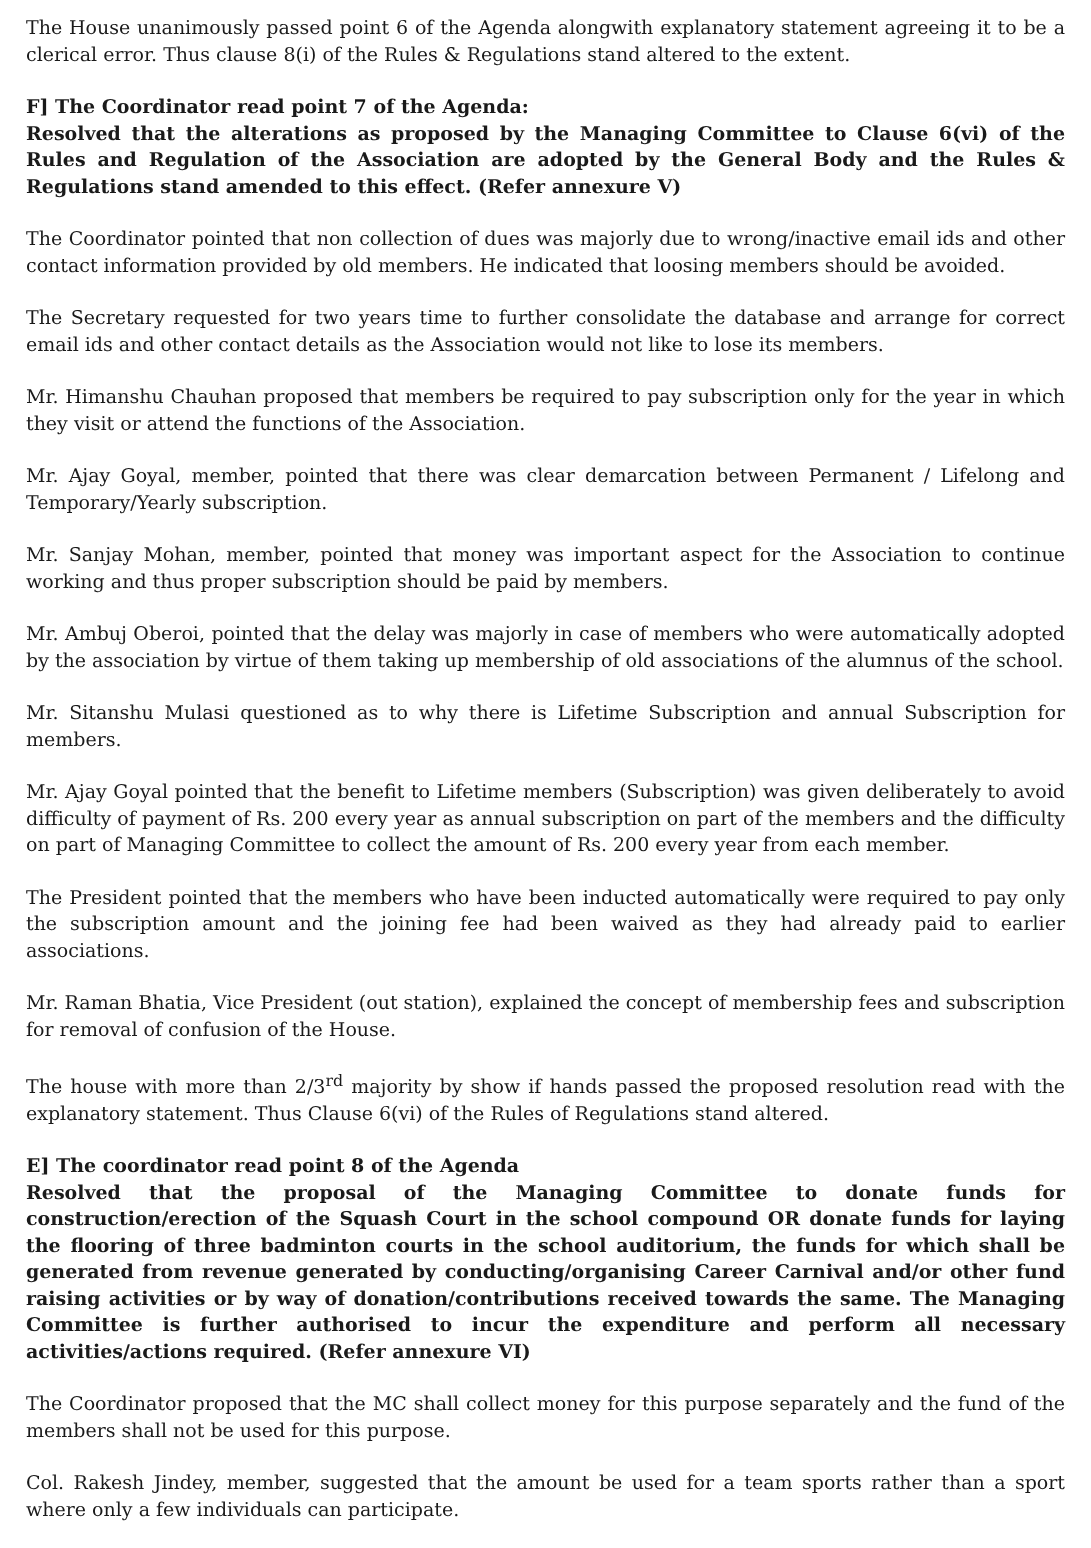The House unanimously passed point 6 of the Agenda alongwith explanatory statement agreeing it to be a clerical error. Thus clause 8(i) of the Rules & Regulations stand altered to the extent.
F] The Coordinator read point 7 of the Agenda:
Resolved that the alterations as proposed by the Managing Committee to Clause 6(vi) of the Rules and Regulation of the Association are adopted by the General Body and the Rules & Regulations stand amended to this effect. (Refer annexure V)
The Coordinator pointed that non collection of dues was majorly due to wrong/inactive email ids and other contact information provided by old members. He indicated that loosing members should be avoided.
The Secretary requested for two years time to further consolidate the database and arrange for correct email ids and other contact details as the Association would not like to lose its members.
Mr. Himanshu Chauhan proposed that members be required to pay subscription only for the year in which they visit or attend the functions of the Association.
Mr. Ajay Goyal, member, pointed that there was clear demarcation between Permanent / Lifelong and Temporary/Yearly subscription.
Mr. Sanjay Mohan, member, pointed that money was important aspect for the Association to continue working and thus proper subscription should be paid by members.
Mr. Ambuj Oberoi, pointed that the delay was majorly in case of members who were automatically adopted by the association by virtue of them taking up membership of old associations of the alumnus of the school.
Mr. Sitanshu Mulasi questioned as to why there is Lifetime Subscription and annual Subscription for members.
Mr. Ajay Goyal pointed that the benefit to Lifetime members (Subscription) was given deliberately to avoid difficulty of payment of Rs. 200 every year as annual subscription on part of the members and the difficulty on part of Managing Committee to collect the amount of Rs. 200 every year from each member.
The President pointed that the members who have been inducted automatically were required to pay only the subscription amount and the joining fee had been waived as they had already paid to earlier associations.
Mr. Raman Bhatia, Vice President (out station), explained the concept of membership fees and subscription for removal of confusion of the House.
The house with more than 2/3<sup>rd</sup> majority by show if hands passed the proposed resolution read with the explanatory statement. Thus Clause 6(vi) of the Rules of Regulations stand altered.
E] The coordinator read point 8 of the Agenda
Resolved that the proposal of the Managing Committee to donate funds for construction/erection of the Squash Court in the school compound OR donate funds for laying the flooring of three badminton courts in the school auditorium, the funds for which shall be generated from revenue generated by conducting/organising Career Carnival and/or other fund raising activities or by way of donation/contributions received towards the same. The Managing Committee is further authorised to incur the expenditure and perform all necessary activities/actions required. (Refer annexure VI)
The Coordinator proposed that the MC shall collect money for this purpose separately and the fund of the members shall not be used for this purpose.
Col. Rakesh Jindey, member, suggested that the amount be used for a team sports rather than a sport where only a few individuals can participate.